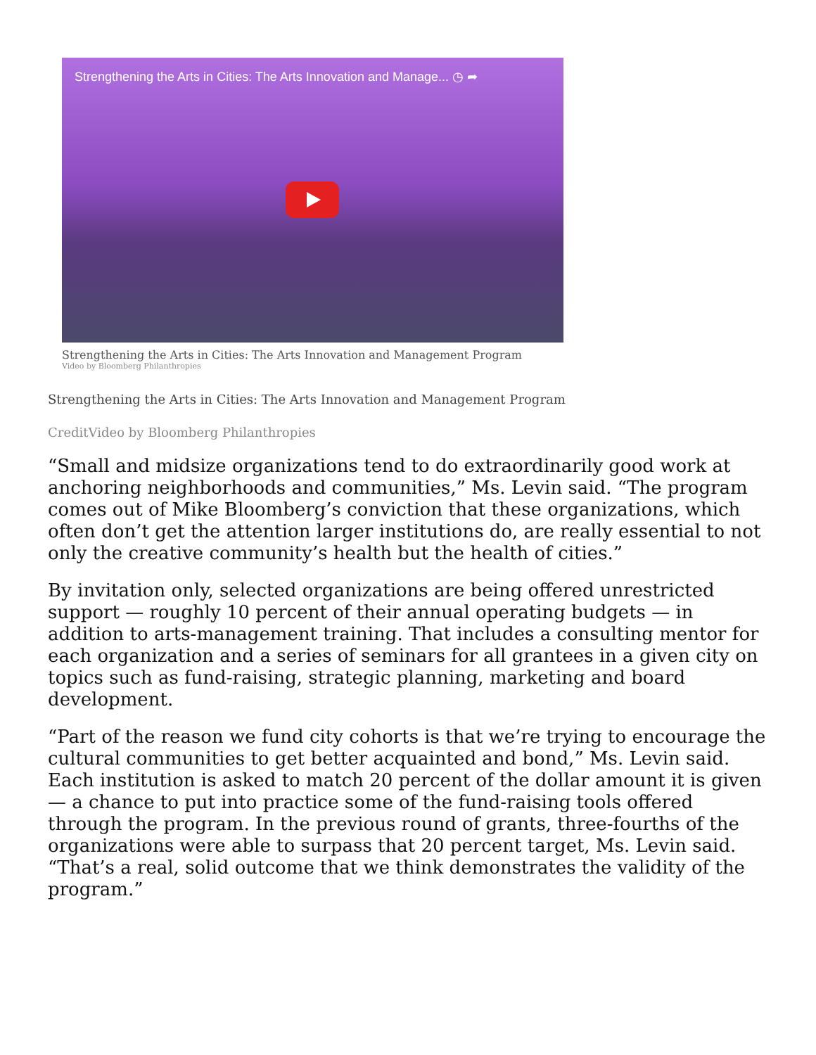Strengthening the Arts in Cities: The Arts Innovation and Manage... ◷ ➦
Strengthening the Arts in Cities: The Arts Innovation and Management Program
Video by Bloomberg Philanthropies
Strengthening the Arts in Cities: The Arts Innovation and Management Program
CreditVideo by Bloomberg Philanthropies
“Small and midsize organizations tend to do extraordinarily good work at anchoring neighborhoods and communities,” Ms. Levin said. “The program comes out of Mike Bloomberg’s conviction that these organizations, which often don’t get the attention larger institutions do, are really essential to not only the creative community’s health but the health of cities.”
By invitation only, selected organizations are being offered unrestricted support — roughly 10 percent of their annual operating budgets — in addition to arts-management training. That includes a consulting mentor for each organization and a series of seminars for all grantees in a given city on topics such as fund-raising, strategic planning, marketing and board development.
“Part of the reason we fund city cohorts is that we’re trying to encourage the cultural communities to get better acquainted and bond,” Ms. Levin said. Each institution is asked to match 20 percent of the dollar amount it is given — a chance to put into practice some of the fund-raising tools offered through the program. In the previous round of grants, three-fourths of the organizations were able to surpass that 20 percent target, Ms. Levin said. “That’s a real, solid outcome that we think demonstrates the validity of the program.”